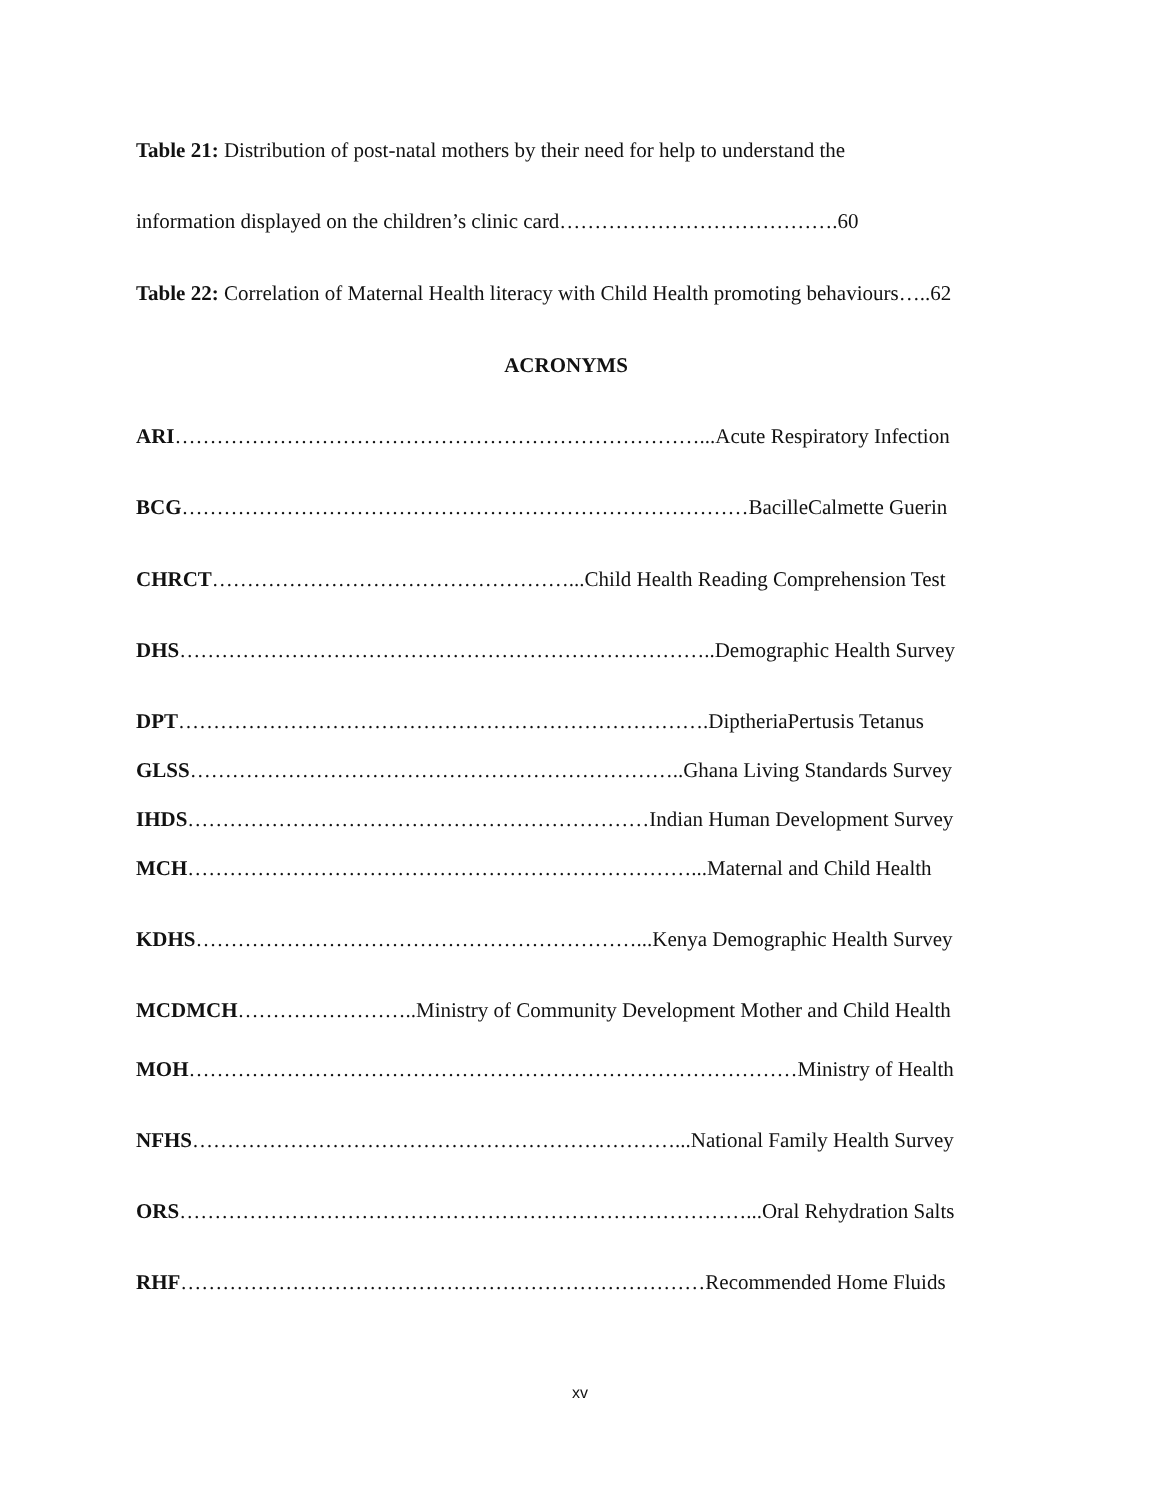Table 21: Distribution of post-natal mothers by their need for help to understand the
information displayed on the children’s clinic card………………………………….60
Table 22: Correlation of Maternal Health literacy with Child Health promoting behaviours…..62
ACRONYMS
ARI…………………………………………………………………...Acute Respiratory Infection
BCG………………………………………………………………………BacilleCalmette Guerin
CHRCT……………………………………………...Child Health Reading Comprehension Test
DHS…………………………………………………………………..Demographic Health Survey
DPT………………………………………………………………….DiptheriaPertusis Tetanus
GLSS……………………………………………………………..Ghana Living Standards Survey
IHDS…………………………………………………………Indian Human Development Survey
MCH………………………………………………………………...Maternal and Child Health
KDHS………………………………………………………...Kenya Demographic Health Survey
MCDMCH……………………..Ministry of Community Development Mother and Child Health
MOH……………………………………………………………………………Ministry of Health
NFHS……………………………………………………………...National Family Health Survey
ORS………………………………………………………………………...Oral Rehydration Salts
RHF…………………………………………………………………Recommended Home Fluids
xv